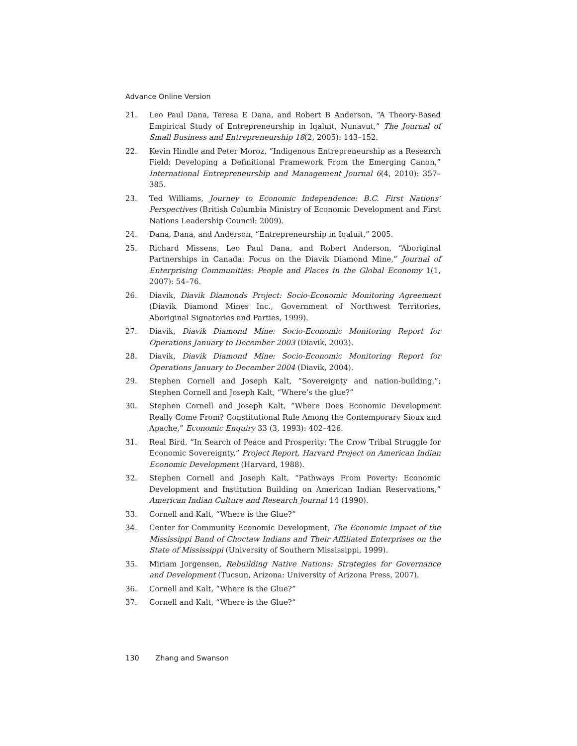Advance Online Version
21. Leo Paul Dana, Teresa E Dana, and Robert B Anderson, “A Theory-Based Empirical Study of Entrepreneurship in Iqaluit, Nunavut,” The Journal of Small Business and Entrepreneurship 18(2, 2005): 143–152.
22. Kevin Hindle and Peter Moroz, “Indigenous Entrepreneurship as a Research Field: Developing a Definitional Framework From the Emerging Canon,” International Entrepreneurship and Management Journal 6(4, 2010): 357–385.
23. Ted Williams, Journey to Economic Independence: B.C. First Nations’ Perspectives (British Columbia Ministry of Economic Development and First Nations Leadership Council: 2009).
24. Dana, Dana, and Anderson, “Entrepreneurship in Iqaluit,” 2005.
25. Richard Missens, Leo Paul Dana, and Robert Anderson, “Aboriginal Partnerships in Canada: Focus on the Diavik Diamond Mine,” Journal of Enterprising Communities: People and Places in the Global Economy 1(1, 2007): 54–76.
26. Diavik, Diavik Diamonds Project: Socio-Economic Monitoring Agreement (Diavik Diamond Mines Inc., Government of Northwest Territories, Aboriginal Signatories and Parties, 1999).
27. Diavik, Diavik Diamond Mine: Socio-Economic Monitoring Report for Operations January to December 2003 (Diavik, 2003).
28. Diavik, Diavik Diamond Mine: Socio-Economic Monitoring Report for Operations January to December 2004 (Diavik, 2004).
29. Stephen Cornell and Joseph Kalt, “Sovereignty and nation-building.”; Stephen Cornell and Joseph Kalt, “Where’s the glue?”
30. Stephen Cornell and Joseph Kalt, “Where Does Economic Development Really Come From? Constitutional Rule Among the Contemporary Sioux and Apache,” Economic Enquiry 33 (3, 1993): 402–426.
31. Real Bird, “In Search of Peace and Prosperity: The Crow Tribal Struggle for Economic Sovereignty,” Project Report, Harvard Project on American Indian Economic Development (Harvard, 1988).
32. Stephen Cornell and Joseph Kalt, “Pathways From Poverty: Economic Development and Institution Building on American Indian Reservations,” American Indian Culture and Research Journal 14 (1990).
33. Cornell and Kalt, “Where is the Glue?”
34. Center for Community Economic Development, The Economic Impact of the Mississippi Band of Choctaw Indians and Their Affiliated Enterprises on the State of Mississippi (University of Southern Mississippi, 1999).
35. Miriam Jorgensen, Rebuilding Native Nations: Strategies for Governance and Development (Tucsun, Arizona: University of Arizona Press, 2007).
36. Cornell and Kalt, “Where is the Glue?”
37. Cornell and Kalt, “Where is the Glue?”
130 Zhang and Swanson